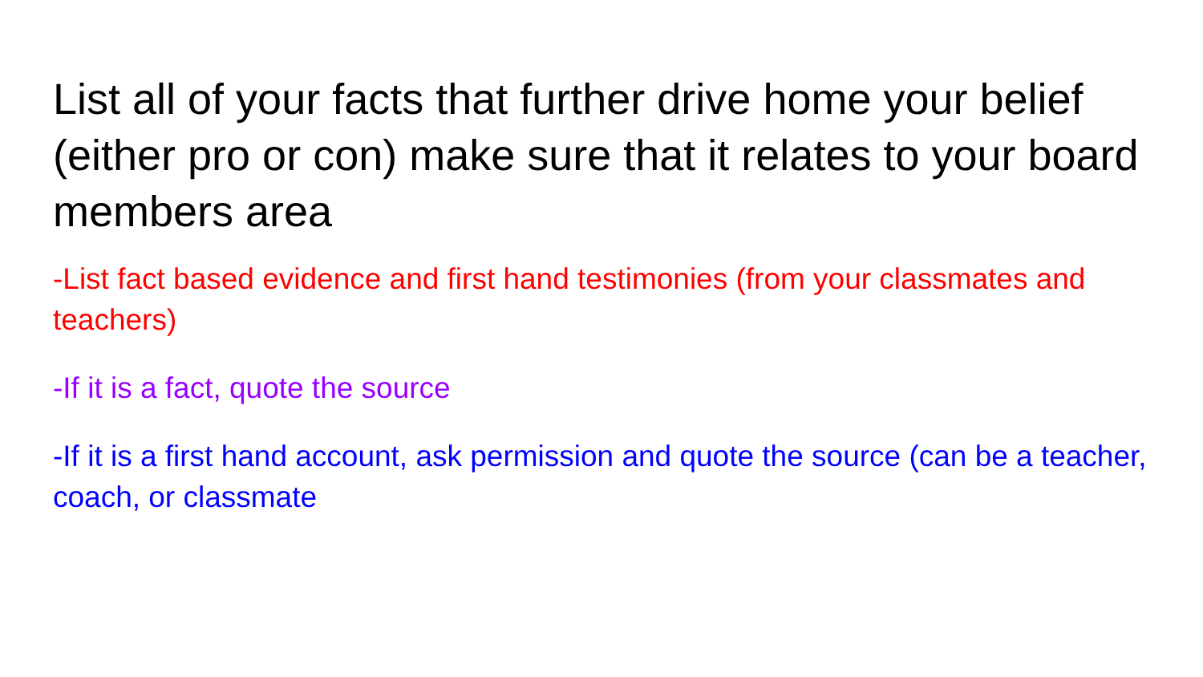List all of your facts that further drive home your belief (either pro or con) make sure that it relates to your board members area
-List fact based evidence and first hand testimonies (from your classmates and teachers)
-If it is a fact, quote the source
-If it is a first hand account, ask permission and quote the source (can be a teacher, coach, or classmate